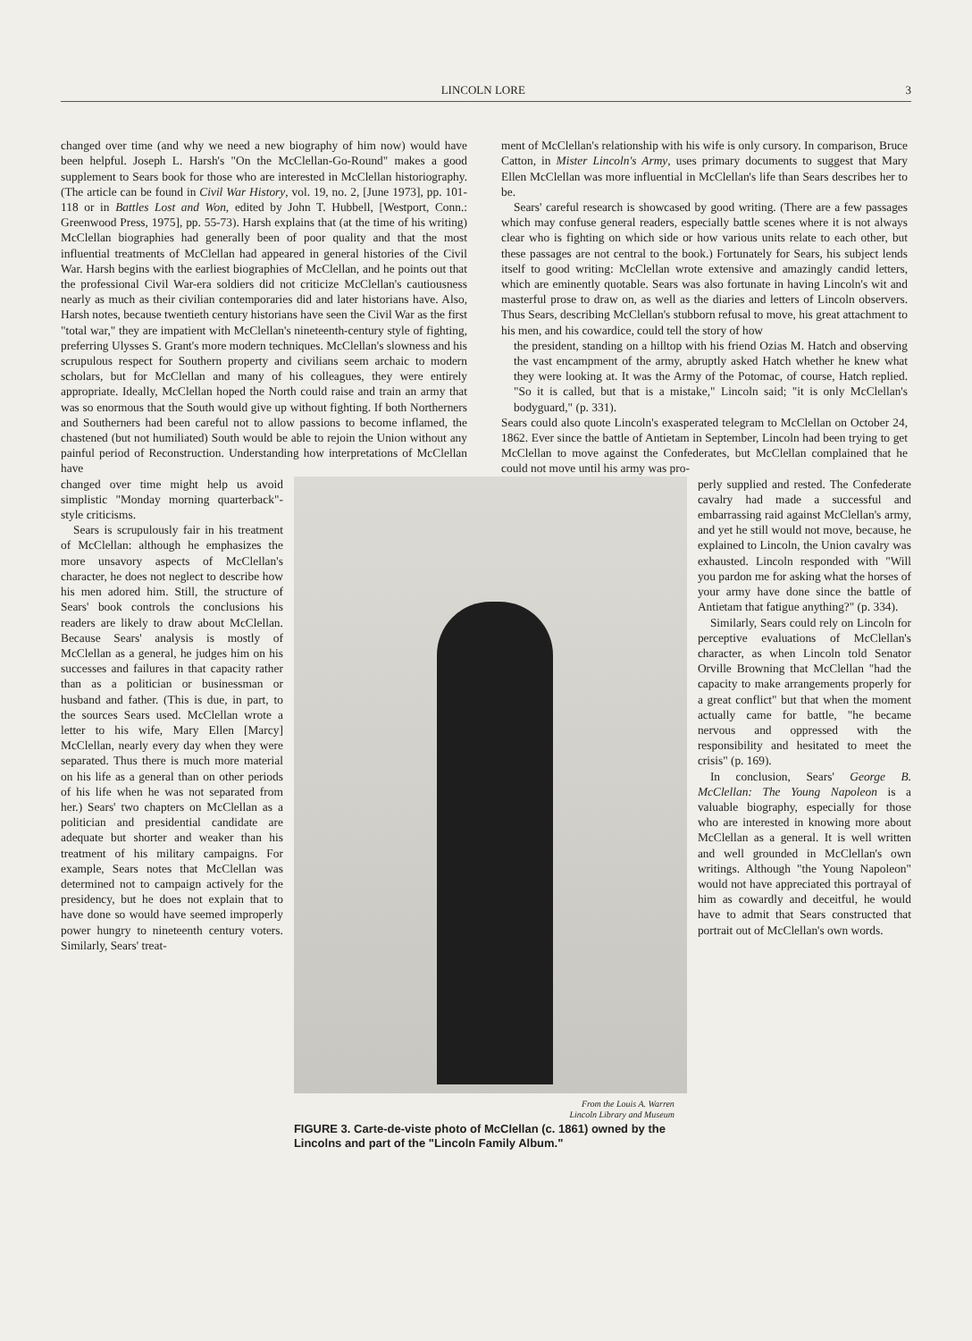LINCOLN LORE 3
changed over time (and why we need a new biography of him now) would have been helpful. Joseph L. Harsh's "On the McClellan-Go-Round" makes a good supplement to Sears book for those who are interested in McClellan historiography. (The article can be found in Civil War History, vol. 19, no. 2, [June 1973], pp. 101-118 or in Battles Lost and Won, edited by John T. Hubbell, [Westport, Conn.: Greenwood Press, 1975], pp. 55-73). Harsh explains that (at the time of his writing) McClellan biographies had generally been of poor quality and that the most influential treatments of McClellan had appeared in general histories of the Civil War. Harsh begins with the earliest biographies of McClellan, and he points out that the professional Civil War-era soldiers did not criticize McClellan's cautiousness nearly as much as their civilian contemporaries did and later historians have. Also, Harsh notes, because twentieth century historians have seen the Civil War as the first "total war," they are impatient with McClellan's nineteenth-century style of fighting, preferring Ulysses S. Grant's more modern techniques. McClellan's slowness and his scrupulous respect for Southern property and civilians seem archaic to modern scholars, but for McClellan and many of his colleagues, they were entirely appropriate. Ideally, McClellan hoped the North could raise and train an army that was so enormous that the South would give up without fighting. If both Northerners and Southerners had been careful not to allow passions to become inflamed, the chastened (but not humiliated) South would be able to rejoin the Union without any painful period of Reconstruction. Understanding how interpretations of McClellan have
ment of McClellan's relationship with his wife is only cursory. In comparison, Bruce Catton, in Mister Lincoln's Army, uses primary documents to suggest that Mary Ellen McClellan was more influential in McClellan's life than Sears describes her to be.
Sears' careful research is showcased by good writing. (There are a few passages which may confuse general readers, especially battle scenes where it is not always clear who is fighting on which side or how various units relate to each other, but these passages are not central to the book.) Fortunately for Sears, his subject lends itself to good writing: McClellan wrote extensive and amazingly candid letters, which are eminently quotable. Sears was also fortunate in having Lincoln's wit and masterful prose to draw on, as well as the diaries and letters of Lincoln observers. Thus Sears, describing McClellan's stubborn refusal to move, his great attachment to his men, and his cowardice, could tell the story of how
the president, standing on a hilltop with his friend Ozias M. Hatch and observing the vast encampment of the army, abruptly asked Hatch whether he knew what they were looking at. It was the Army of the Potomac, of course, Hatch replied. "So it is called, but that is a mistake," Lincoln said; "it is only McClellan's bodyguard," (p. 331).
Sears could also quote Lincoln's exasperated telegram to McClellan on October 24, 1862. Ever since the battle of Antietam in September, Lincoln had been trying to get McClellan to move against the Confederates, but McClellan complained that he could not move until his army was pro-
changed over time might help us avoid simplistic "Monday morning quarterback"-style criticisms.
Sears is scrupulously fair in his treatment of McClellan: although he emphasizes the more unsavory aspects of McClellan's character, he does not neglect to describe how his men adored him. Still, the structure of Sears' book controls the conclusions his readers are likely to draw about McClellan. Because Sears' analysis is mostly of McClellan as a general, he judges him on his successes and failures in that capacity rather than as a politician or businessman or husband and father. (This is due, in part, to the sources Sears used. McClellan wrote a letter to his wife, Mary Ellen [Marcy] McClellan, nearly every day when they were separated. Thus there is much more material on his life as a general than on other periods of his life when he was not separated from her.) Sears' two chapters on McClellan as a politician and presidential candidate are adequate but shorter and weaker than his treatment of his military campaigns. For example, Sears notes that McClellan was determined not to campaign actively for the presidency, but he does not explain that to have done so would have seemed improperly power hungry to nineteenth century voters. Similarly, Sears' treat-
From the Louis A. Warren
Lincoln Library and Museum
FIGURE 3. Carte-de-viste photo of McClellan (c. 1861) owned by the Lincolns and part of the "Lincoln Family Album."
perly supplied and rested. The Confederate cavalry had made a successful and embarrassing raid against McClellan's army, and yet he still would not move, because, he explained to Lincoln, the Union cavalry was exhausted. Lincoln responded with "Will you pardon me for asking what the horses of your army have done since the battle of Antietam that fatigue anything?" (p. 334).
Similarly, Sears could rely on Lincoln for perceptive evaluations of McClellan's character, as when Lincoln told Senator Orville Browning that McClellan "had the capacity to make arrangements properly for a great conflict" but that when the moment actually came for battle, "he became nervous and oppressed with the responsibility and hesitated to meet the crisis" (p. 169).
In conclusion, Sears' George B. McClellan: The Young Napoleon is a valuable biography, especially for those who are interested in knowing more about McClellan as a general. It is well written and well grounded in McClellan's own writings. Although "the Young Napoleon" would not have appreciated this portrayal of him as cowardly and deceitful, he would have to admit that Sears constructed that portrait out of McClellan's own words.